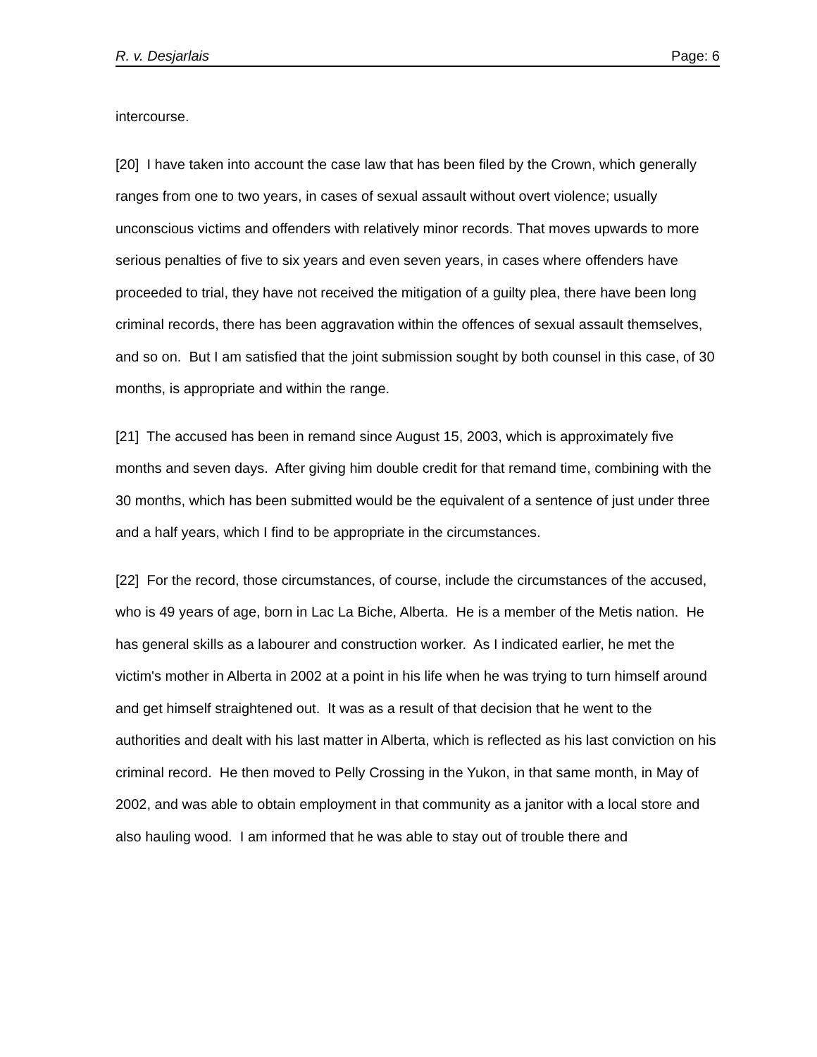R. v. Desjarlais Page: 6
intercourse.
[20] I have taken into account the case law that has been filed by the Crown, which generally ranges from one to two years, in cases of sexual assault without overt violence; usually unconscious victims and offenders with relatively minor records. That moves upwards to more serious penalties of five to six years and even seven years, in cases where offenders have proceeded to trial, they have not received the mitigation of a guilty plea, there have been long criminal records, there has been aggravation within the offences of sexual assault themselves, and so on. But I am satisfied that the joint submission sought by both counsel in this case, of 30 months, is appropriate and within the range.
[21] The accused has been in remand since August 15, 2003, which is approximately five months and seven days. After giving him double credit for that remand time, combining with the 30 months, which has been submitted would be the equivalent of a sentence of just under three and a half years, which I find to be appropriate in the circumstances.
[22] For the record, those circumstances, of course, include the circumstances of the accused, who is 49 years of age, born in Lac La Biche, Alberta. He is a member of the Metis nation. He has general skills as a labourer and construction worker. As I indicated earlier, he met the victim's mother in Alberta in 2002 at a point in his life when he was trying to turn himself around and get himself straightened out. It was as a result of that decision that he went to the authorities and dealt with his last matter in Alberta, which is reflected as his last conviction on his criminal record. He then moved to Pelly Crossing in the Yukon, in that same month, in May of 2002, and was able to obtain employment in that community as a janitor with a local store and also hauling wood. I am informed that he was able to stay out of trouble there and